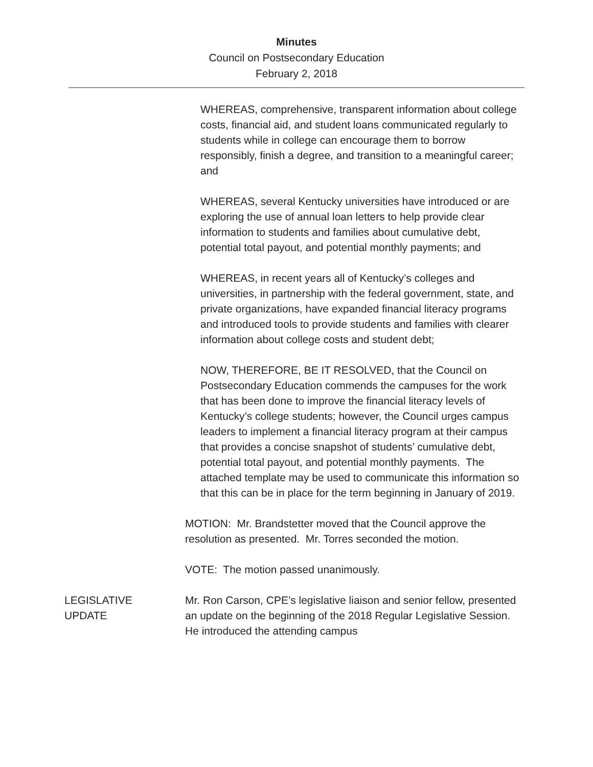Minutes
Council on Postsecondary Education
February 2, 2018
WHEREAS, comprehensive, transparent information about college costs, financial aid, and student loans communicated regularly to students while in college can encourage them to borrow responsibly, finish a degree, and transition to a meaningful career; and
WHEREAS, several Kentucky universities have introduced or are exploring the use of annual loan letters to help provide clear information to students and families about cumulative debt, potential total payout, and potential monthly payments; and
WHEREAS, in recent years all of Kentucky’s colleges and universities, in partnership with the federal government, state, and private organizations, have expanded financial literacy programs and introduced tools to provide students and families with clearer information about college costs and student debt;
NOW, THEREFORE, BE IT RESOLVED, that the Council on Postsecondary Education commends the campuses for the work that has been done to improve the financial literacy levels of Kentucky’s college students; however, the Council urges campus leaders to implement a financial literacy program at their campus that provides a concise snapshot of students’ cumulative debt, potential total payout, and potential monthly payments. The attached template may be used to communicate this information so that this can be in place for the term beginning in January of 2019.
MOTION: Mr. Brandstetter moved that the Council approve the resolution as presented. Mr. Torres seconded the motion.
VOTE: The motion passed unanimously.
LEGISLATIVE
UPDATE
Mr. Ron Carson, CPE’s legislative liaison and senior fellow, presented an update on the beginning of the 2018 Regular Legislative Session. He introduced the attending campus